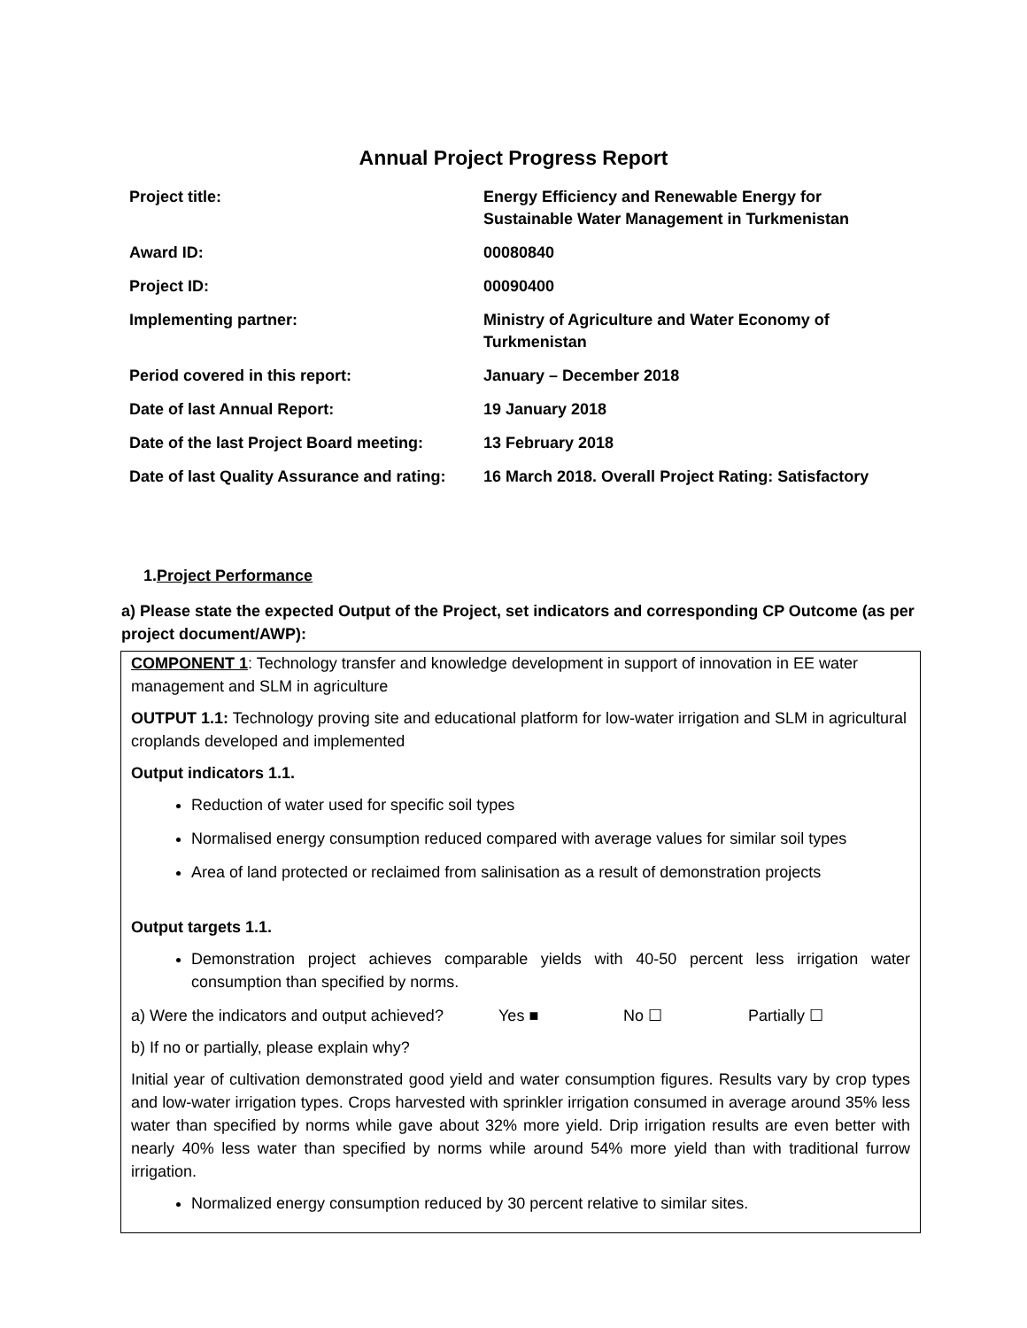Annual Project Progress Report
| Project title: | Energy Efficiency and Renewable Energy for Sustainable Water Management in Turkmenistan |
| Award ID: | 00080840 |
| Project ID: | 00090400 |
| Implementing partner: | Ministry of Agriculture and Water Economy of Turkmenistan |
| Period covered in this report: | January – December 2018 |
| Date of last Annual Report: | 19 January 2018 |
| Date of the last Project Board meeting: | 13 February 2018 |
| Date of last Quality Assurance and rating: | 16 March 2018. Overall Project Rating: Satisfactory |
1.Project Performance
a) Please state the expected Output of the Project, set indicators and corresponding CP Outcome (as per project document/AWP):
COMPONENT 1: Technology transfer and knowledge development in support of innovation in EE water management and SLM in agriculture
OUTPUT 1.1: Technology proving site and educational platform for low-water irrigation and SLM in agricultural croplands developed and implemented
Output indicators 1.1.
Reduction of water used for specific soil types
Normalised energy consumption reduced compared with average values for similar soil types
Area of land protected or reclaimed from salinisation as a result of demonstration projects
Output targets 1.1.
Demonstration project achieves comparable yields with 40-50 percent less irrigation water consumption than specified by norms.
a) Were the indicators and output achieved? Yes ■ No ☐ Partially ☐
b) If no or partially, please explain why?
Initial year of cultivation demonstrated good yield and water consumption figures. Results vary by crop types and low-water irrigation types. Crops harvested with sprinkler irrigation consumed in average around 35% less water than specified by norms while gave about 32% more yield. Drip irrigation results are even better with nearly 40% less water than specified by norms while around 54% more yield than with traditional furrow irrigation.
Normalized energy consumption reduced by 30 percent relative to similar sites.